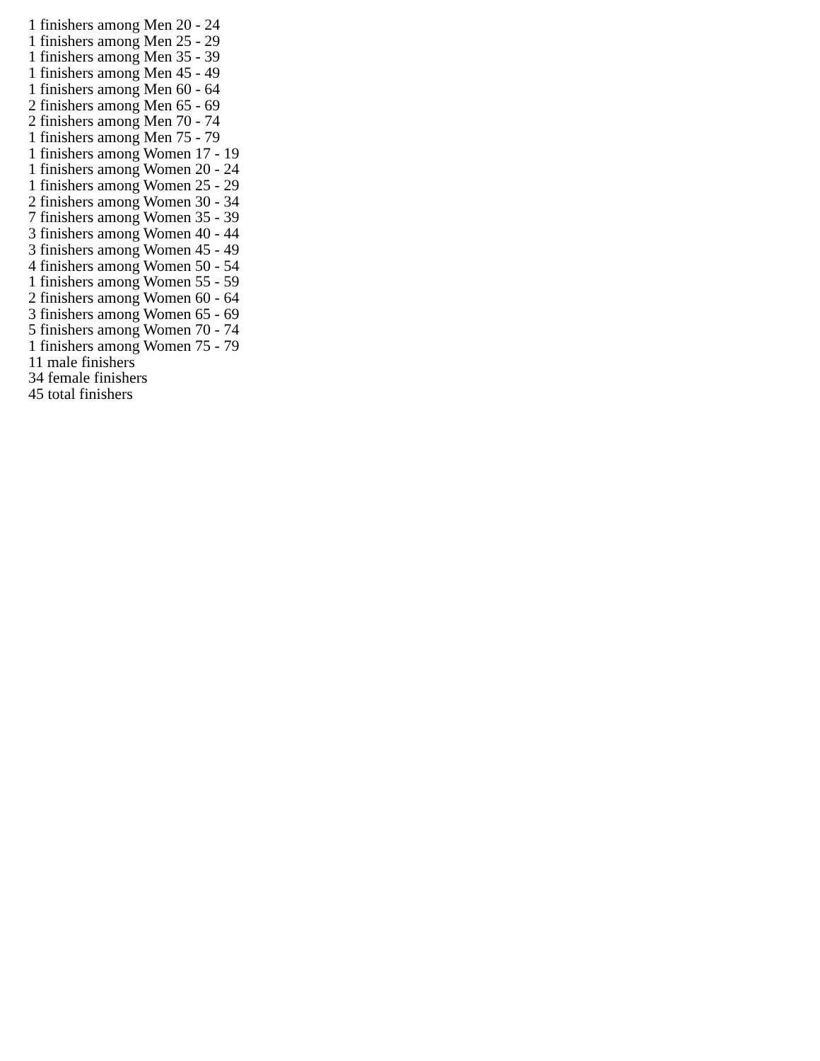1 finishers among Men 20 - 24
1 finishers among Men 25 - 29
1 finishers among Men 35 - 39
1 finishers among Men 45 - 49
1 finishers among Men 60 - 64
2 finishers among Men 65 - 69
2 finishers among Men 70 - 74
1 finishers among Men 75 - 79
1 finishers among Women 17 - 19
1 finishers among Women 20 - 24
1 finishers among Women 25 - 29
2 finishers among Women 30 - 34
7 finishers among Women 35 - 39
3 finishers among Women 40 - 44
3 finishers among Women 45 - 49
4 finishers among Women 50 - 54
1 finishers among Women 55 - 59
2 finishers among Women 60 - 64
3 finishers among Women 65 - 69
5 finishers among Women 70 - 74
1 finishers among Women 75 - 79
11 male finishers
34 female finishers
45 total finishers